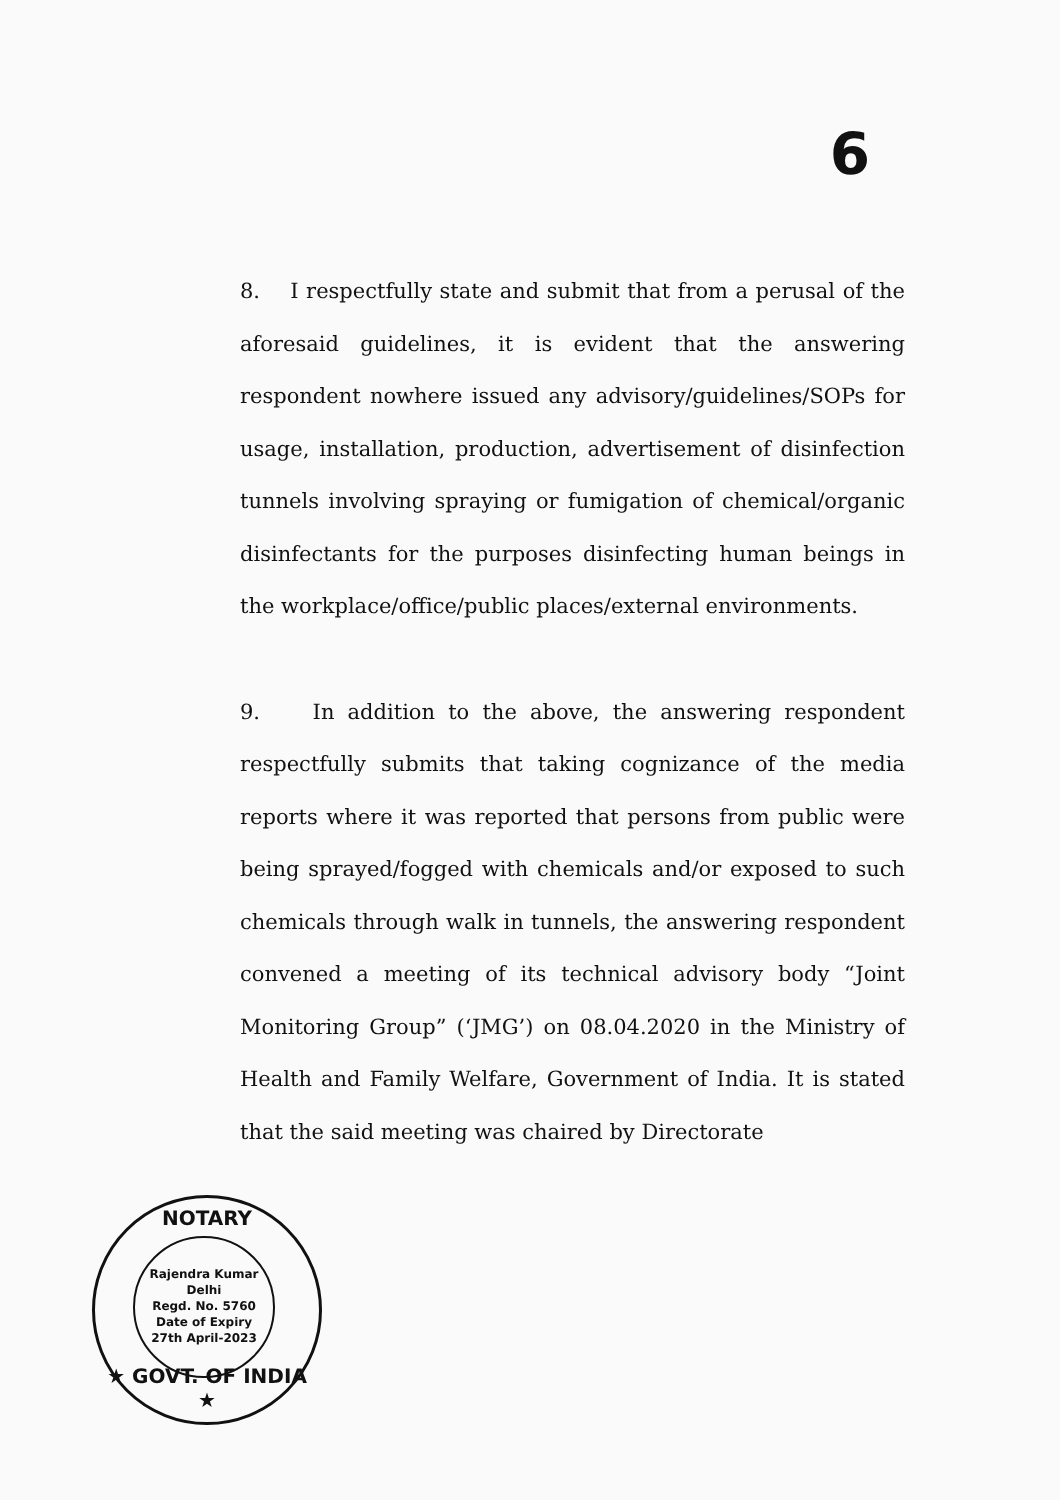6
8. I respectfully state and submit that from a perusal of the aforesaid guidelines, it is evident that the answering respondent nowhere issued any advisory/guidelines/SOPs for usage, installation, production, advertisement of disinfection tunnels involving spraying or fumigation of chemical/organic disinfectants for the purposes disinfecting human beings in the workplace/office/public places/external environments.
9. In addition to the above, the answering respondent respectfully submits that taking cognizance of the media reports where it was reported that persons from public were being sprayed/fogged with chemicals and/or exposed to such chemicals through walk in tunnels, the answering respondent convened a meeting of its technical advisory body “Joint Monitoring Group” (‘JMG’) on 08.04.2020 in the Ministry of Health and Family Welfare, Government of India. It is stated that the said meeting was chaired by Directorate
NOTARY
Rajendra Kumar
Delhi
Regd. No. 5760
Date of Expiry
27th April-2023
★ GOVT. OF INDIA ★